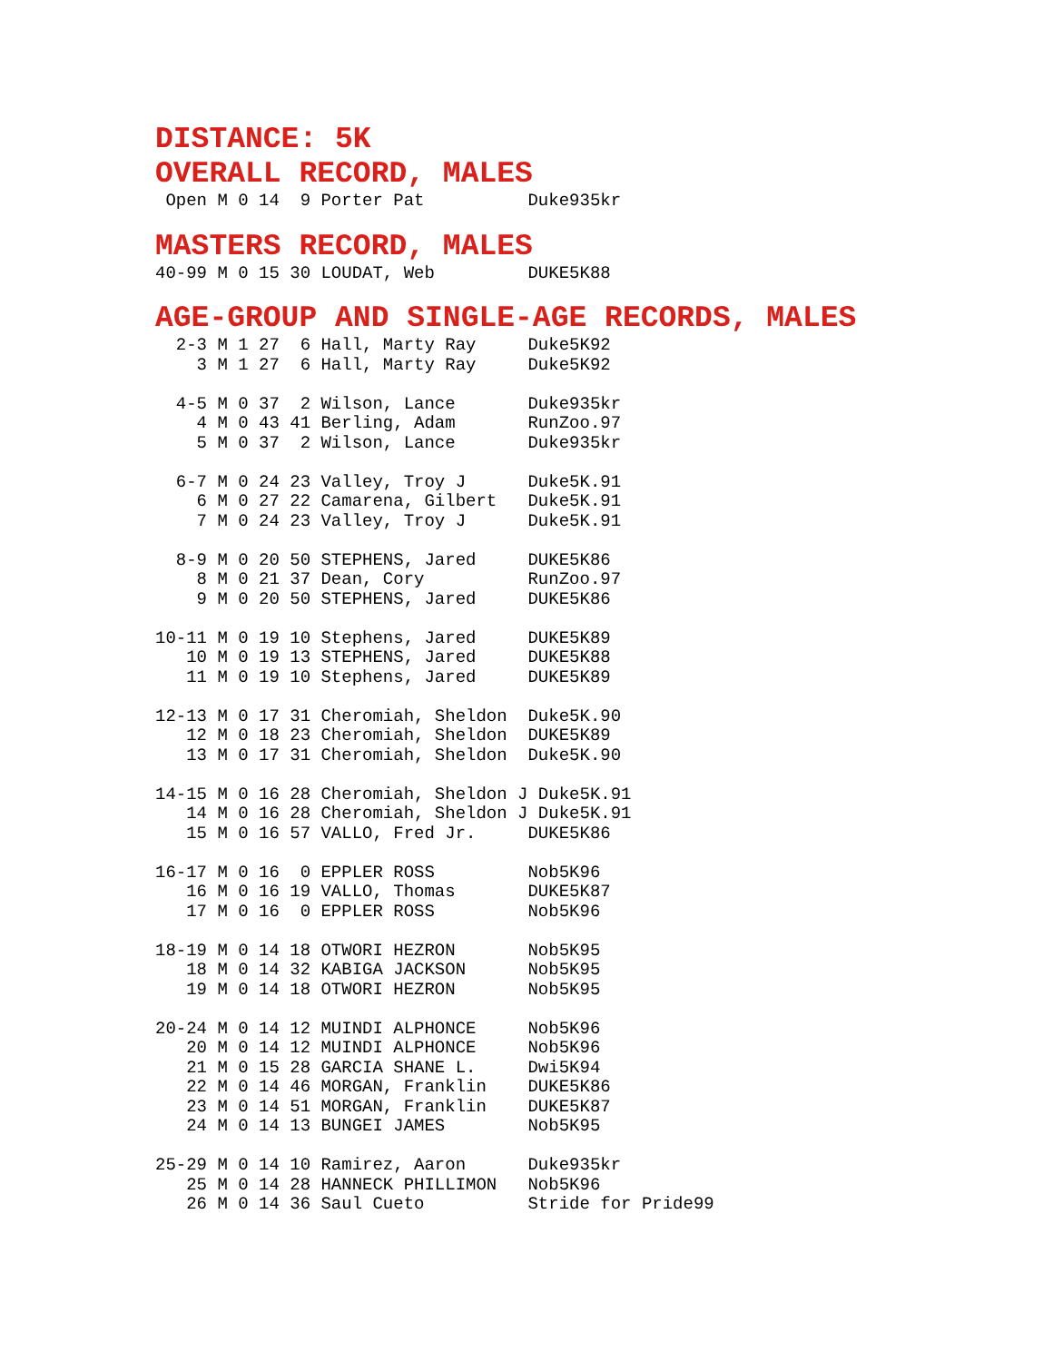DISTANCE: 5K
OVERALL RECORD, MALES
 Open M 0 14  9 Porter Pat          Duke935kr
MASTERS RECORD, MALES
40-99 M 0 15 30 LOUDAT, Web         DUKE5K88
AGE-GROUP AND SINGLE-AGE RECORDS, MALES
  2-3 M 1 27  6 Hall, Marty Ray     Duke5K92
    3 M 1 27  6 Hall, Marty Ray     Duke5K92

  4-5 M 0 37  2 Wilson, Lance       Duke935kr
    4 M 0 43 41 Berling, Adam       RunZoo.97
    5 M 0 37  2 Wilson, Lance       Duke935kr

  6-7 M 0 24 23 Valley, Troy J      Duke5K.91
    6 M 0 27 22 Camarena, Gilbert   Duke5K.91
    7 M 0 24 23 Valley, Troy J      Duke5K.91

  8-9 M 0 20 50 STEPHENS, Jared     DUKE5K86
    8 M 0 21 37 Dean, Cory          RunZoo.97
    9 M 0 20 50 STEPHENS, Jared     DUKE5K86

10-11 M 0 19 10 Stephens, Jared     DUKE5K89
   10 M 0 19 13 STEPHENS, Jared     DUKE5K88
   11 M 0 19 10 Stephens, Jared     DUKE5K89

12-13 M 0 17 31 Cheromiah, Sheldon  Duke5K.90
   12 M 0 18 23 Cheromiah, Sheldon  DUKE5K89
   13 M 0 17 31 Cheromiah, Sheldon  Duke5K.90

14-15 M 0 16 28 Cheromiah, Sheldon J Duke5K.91
   14 M 0 16 28 Cheromiah, Sheldon J Duke5K.91
   15 M 0 16 57 VALLO, Fred Jr.     DUKE5K86

16-17 M 0 16  0 EPPLER ROSS         Nob5K96
   16 M 0 16 19 VALLO, Thomas       DUKE5K87
   17 M 0 16  0 EPPLER ROSS         Nob5K96

18-19 M 0 14 18 OTWORI HEZRON       Nob5K95
   18 M 0 14 32 KABIGA JACKSON      Nob5K95
   19 M 0 14 18 OTWORI HEZRON       Nob5K95

20-24 M 0 14 12 MUINDI ALPHONCE     Nob5K96
   20 M 0 14 12 MUINDI ALPHONCE     Nob5K96
   21 M 0 15 28 GARCIA SHANE L.     Dwi5K94
   22 M 0 14 46 MORGAN, Franklin    DUKE5K86
   23 M 0 14 51 MORGAN, Franklin    DUKE5K87
   24 M 0 14 13 BUNGEI JAMES        Nob5K95

25-29 M 0 14 10 Ramirez, Aaron      Duke935kr
   25 M 0 14 28 HANNECK PHILLIMON   Nob5K96
   26 M 0 14 36 Saul Cueto          Stride for Pride99